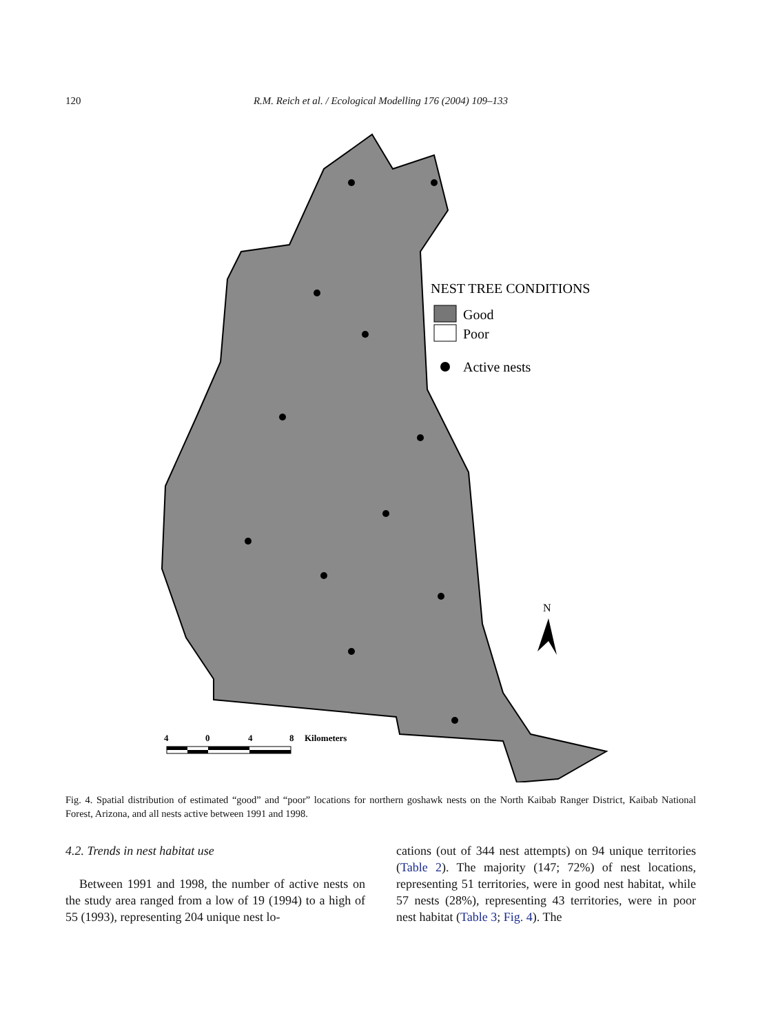120 R.M. Reich et al. / Ecological Modelling 176 (2004) 109–133
NEST TREE CONDITIONS
Good
Poor
Active nests
N
4
0
4
8
Kilometers
Fig. 4. Spatial distribution of estimated “good” and “poor” locations for northern goshawk nests on the North Kaibab Ranger District, Kaibab National Forest, Arizona, and all nests active between 1991 and 1998.
4.2. Trends in nest habitat use
Between 1991 and 1998, the number of active nests on the study area ranged from a low of 19 (1994) to a high of 55 (1993), representing 204 unique nest lo-
cations (out of 344 nest attempts) on 94 unique territories (Table 2). The majority (147; 72%) of nest locations, representing 51 territories, were in good nest habitat, while 57 nests (28%), representing 43 territories, were in poor nest habitat (Table 3; Fig. 4). The